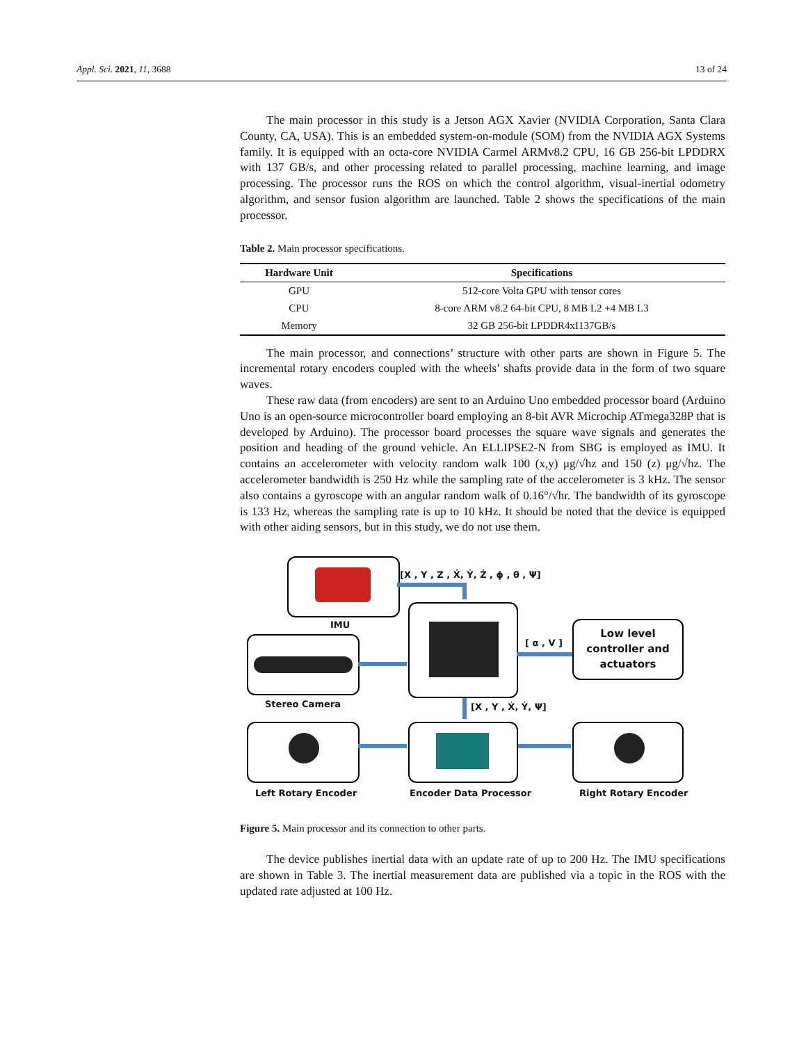Appl. Sci. 2021, 11, 3688 13 of 24
The main processor in this study is a Jetson AGX Xavier (NVIDIA Corporation, Santa Clara County, CA, USA). This is an embedded system-on-module (SOM) from the NVIDIA AGX Systems family. It is equipped with an octa-core NVIDIA Carmel ARMv8.2 CPU, 16 GB 256-bit LPDDRX with 137 GB/s, and other processing related to parallel processing, machine learning, and image processing. The processor runs the ROS on which the control algorithm, visual-inertial odometry algorithm, and sensor fusion algorithm are launched. Table 2 shows the specifications of the main processor.
Table 2. Main processor specifications.
| Hardware Unit | Specifications |
| --- | --- |
| GPU | 512-core Volta GPU with tensor cores |
| CPU | 8-core ARM v8.2 64-bit CPU, 8 MB L2 +4 MB L3 |
| Memory | 32 GB 256-bit LPDDR4xI137GB/s |
The main processor, and connections’ structure with other parts are shown in Figure 5. The incremental rotary encoders coupled with the wheels’ shafts provide data in the form of two square waves.
These raw data (from encoders) are sent to an Arduino Uno embedded processor board (Arduino Uno is an open-source microcontroller board employing an 8-bit AVR Microchip ATmega328P that is developed by Arduino). The processor board processes the square wave signals and generates the position and heading of the ground vehicle. An ELLIPSE2-N from SBG is employed as IMU. It contains an accelerometer with velocity random walk 100 (x,y) μg/√hz and 150 (z) μg/√hz. The accelerometer bandwidth is 250 Hz while the sampling rate of the accelerometer is 3 kHz. The sensor also contains a gyroscope with an angular random walk of 0.16°/√hr. The bandwidth of its gyroscope is 133 Hz, whereas the sampling rate is up to 10 kHz. It should be noted that the device is equipped with other aiding sensors, but in this study, we do not use them.
IMU
[X , Y , Z , Ẋ, Ẏ, Ż , ϕ , θ , Ψ]
Stereo Camera
[ α , V ]
Low level
controller and
actuators
[X , Y , Ẋ, Ẏ, Ψ]
Left Rotary Encoder Encoder Data Processor Right Rotary Encoder
Figure 5. Main processor and its connection to other parts.
The device publishes inertial data with an update rate of up to 200 Hz. The IMU specifications are shown in Table 3. The inertial measurement data are published via a topic in the ROS with the updated rate adjusted at 100 Hz.